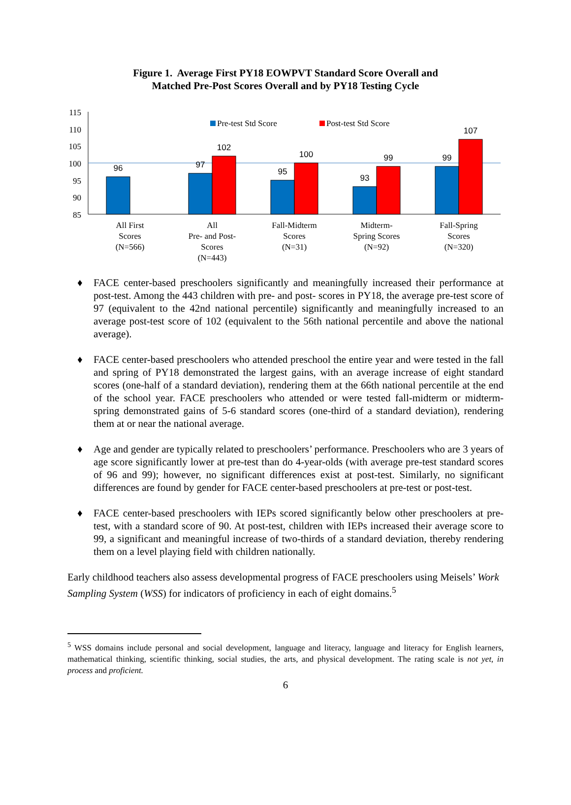Figure 1. Average First PY18 EOWPVT Standard Score Overall and
Matched Pre-Post Scores Overall and by PY18 Testing Cycle
115
110
105
100
95
90
85
96
97
102
95
100
93
99
99
107
Pre-test Std Score
Post-test Std Score
All First
Scores
(N=566)
All
Pre- and Post-
Scores
(N=443)
Fall-Midterm
Scores
(N=31)
Midterm-
Spring Scores
(N=92)
Fall-Spring
Scores
(N=320)
♦ FACE center-based preschoolers significantly and meaningfully increased their performance at post-test. Among the 443 children with pre- and post- scores in PY18, the average pre-test score of 97 (equivalent to the 42nd national percentile) significantly and meaningfully increased to an average post-test score of 102 (equivalent to the 56th national percentile and above the national average).
♦ FACE center-based preschoolers who attended preschool the entire year and were tested in the fall and spring of PY18 demonstrated the largest gains, with an average increase of eight standard scores (one-half of a standard deviation), rendering them at the 66th national percentile at the end of the school year. FACE preschoolers who attended or were tested fall-midterm or midterm-spring demonstrated gains of 5-6 standard scores (one-third of a standard deviation), rendering them at or near the national average.
♦ Age and gender are typically related to preschoolers’ performance. Preschoolers who are 3 years of age score significantly lower at pre-test than do 4-year-olds (with average pre-test standard scores of 96 and 99); however, no significant differences exist at post-test. Similarly, no significant differences are found by gender for FACE center-based preschoolers at pre-test or post-test.
♦ FACE center-based preschoolers with IEPs scored significantly below other preschoolers at pre-test, with a standard score of 90. At post-test, children with IEPs increased their average score to 99, a significant and meaningful increase of two-thirds of a standard deviation, thereby rendering them on a level playing field with children nationally.
Early childhood teachers also assess developmental progress of FACE preschoolers using Meisels’ Work Sampling System (WSS) for indicators of proficiency in each of eight domains.<sup>5</sup>
<sup>5</sup> WSS domains include personal and social development, language and literacy, language and literacy for English learners, mathematical thinking, scientific thinking, social studies, the arts, and physical development. The rating scale is not yet, in process and proficient.
6